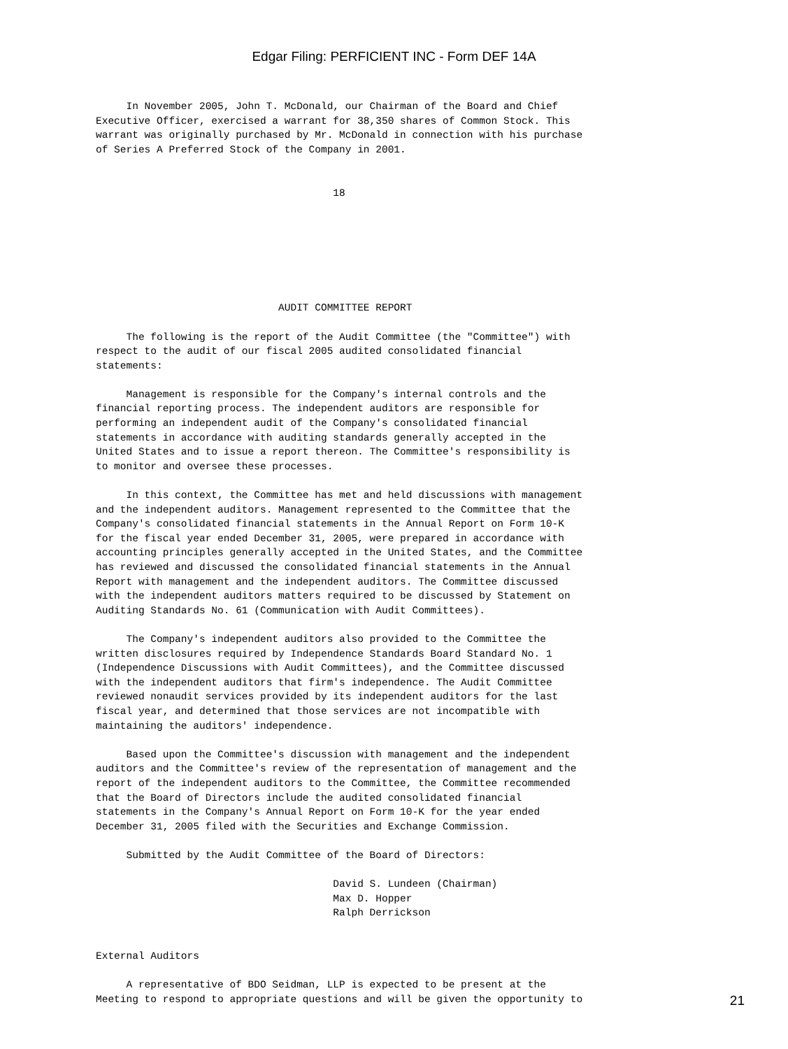Edgar Filing: PERFICIENT INC - Form DEF 14A
     In November 2005, John T. McDonald, our Chairman of the Board and Chief
Executive Officer, exercised a warrant for 38,350 shares of Common Stock. This
warrant was originally purchased by Mr. McDonald in connection with his purchase
of Series A Preferred Stock of the Company in 2001.


                                       18







                              AUDIT COMMITTEE REPORT

     The following is the report of the Audit Committee (the "Committee") with
respect to the audit of our fiscal 2005 audited consolidated financial
statements:

     Management is responsible for the Company's internal controls and the
financial reporting process. The independent auditors are responsible for
performing an independent audit of the Company's consolidated financial
statements in accordance with auditing standards generally accepted in the
United States and to issue a report thereon. The Committee's responsibility is
to monitor and oversee these processes.

     In this context, the Committee has met and held discussions with management
and the independent auditors. Management represented to the Committee that the
Company's consolidated financial statements in the Annual Report on Form 10-K
for the fiscal year ended December 31, 2005, were prepared in accordance with
accounting principles generally accepted in the United States, and the Committee
has reviewed and discussed the consolidated financial statements in the Annual
Report with management and the independent auditors. The Committee discussed
with the independent auditors matters required to be discussed by Statement on
Auditing Standards No. 61 (Communication with Audit Committees).

     The Company's independent auditors also provided to the Committee the
written disclosures required by Independence Standards Board Standard No. 1
(Independence Discussions with Audit Committees), and the Committee discussed
with the independent auditors that firm's independence. The Audit Committee
reviewed nonaudit services provided by its independent auditors for the last
fiscal year, and determined that those services are not incompatible with
maintaining the auditors' independence.

     Based upon the Committee's discussion with management and the independent
auditors and the Committee's review of the representation of management and the
report of the independent auditors to the Committee, the Committee recommended
that the Board of Directors include the audited consolidated financial
statements in the Company's Annual Report on Form 10-K for the year ended
December 31, 2005 filed with the Securities and Exchange Commission.

     Submitted by the Audit Committee of the Board of Directors:

                                       David S. Lundeen (Chairman)
                                       Max D. Hopper
                                       Ralph Derrickson


External Auditors

     A representative of BDO Seidman, LLP is expected to be present at the
Meeting to respond to appropriate questions and will be given the opportunity to
21